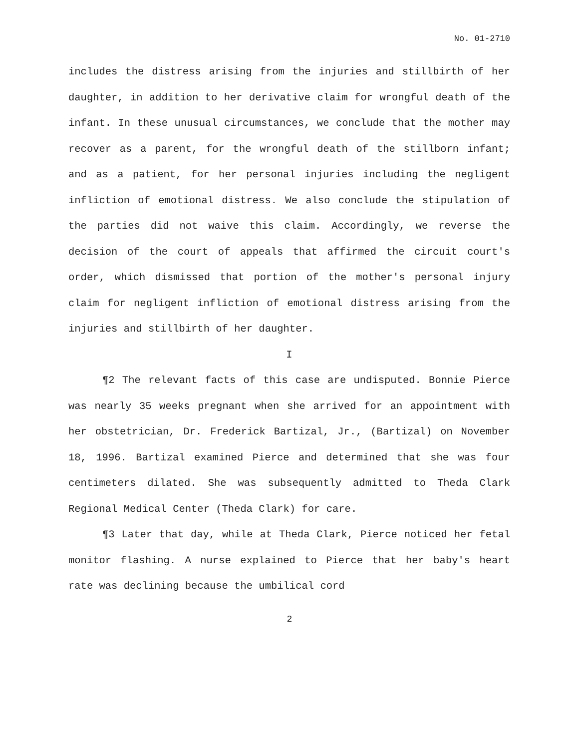No. 01-2710
includes the distress arising from the injuries and stillbirth of her daughter, in addition to her derivative claim for wrongful death of the infant. In these unusual circumstances, we conclude that the mother may recover as a parent, for the wrongful death of the stillborn infant; and as a patient, for her personal injuries including the negligent infliction of emotional distress. We also conclude the stipulation of the parties did not waive this claim. Accordingly, we reverse the decision of the court of appeals that affirmed the circuit court's order, which dismissed that portion of the mother's personal injury claim for negligent infliction of emotional distress arising from the injuries and stillbirth of her daughter.
I
¶2 The relevant facts of this case are undisputed. Bonnie Pierce was nearly 35 weeks pregnant when she arrived for an appointment with her obstetrician, Dr. Frederick Bartizal, Jr., (Bartizal) on November 18, 1996. Bartizal examined Pierce and determined that she was four centimeters dilated. She was subsequently admitted to Theda Clark Regional Medical Center (Theda Clark) for care.
¶3 Later that day, while at Theda Clark, Pierce noticed her fetal monitor flashing. A nurse explained to Pierce that her baby's heart rate was declining because the umbilical cord
2